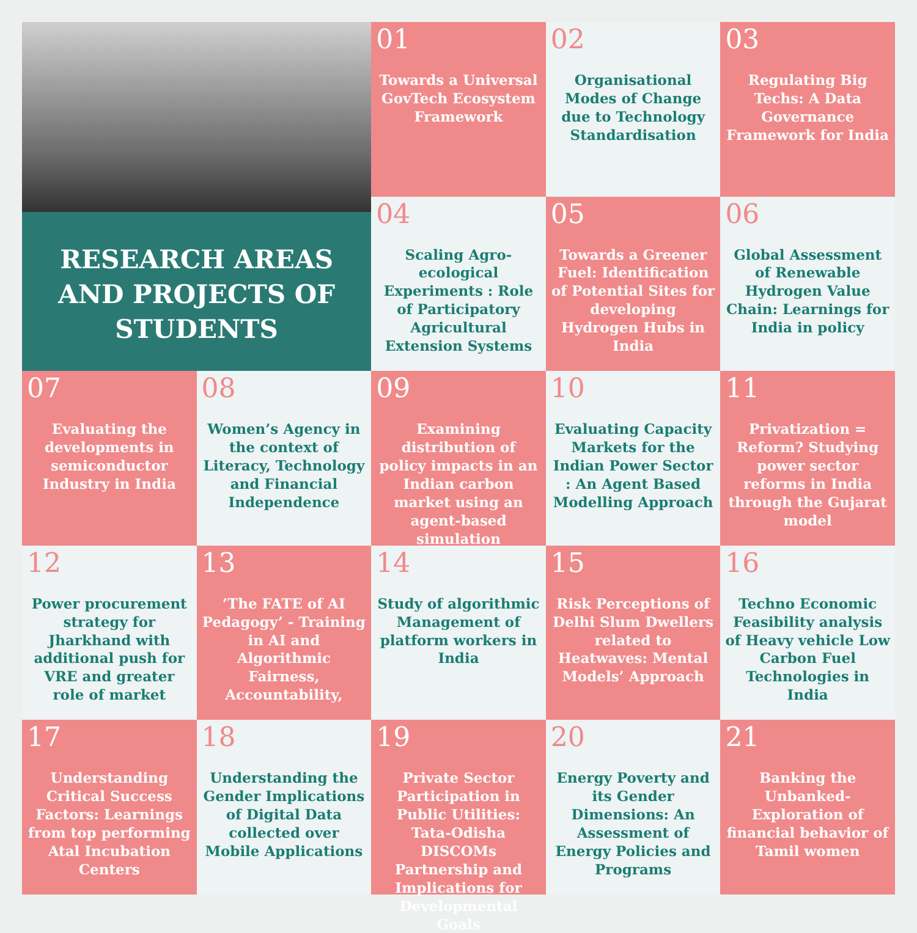RESEARCH AREAS AND PROJECTS OF STUDENTS
01
Towards a Universal GovTech Ecosystem Framework
02
Organisational Modes of Change due to Technology Standardisation
03
Regulating Big Techs: A Data Governance Framework for India
04
Scaling Agro-ecological Experiments : Role of Participatory Agricultural Extension Systems
05
Towards a Greener Fuel: Identification of Potential Sites for developing Hydrogen Hubs in India
06
Global Assessment of Renewable Hydrogen Value Chain: Learnings for India in policy
07
Evaluating the developments in semiconductor Industry in India
08
Women’s Agency in the context of Literacy, Technology and Financial Independence
09
Examining distribution of policy impacts in an Indian carbon market using an agent-based simulation
10
Evaluating Capacity Markets for the Indian Power Sector : An Agent Based Modelling Approach
11
Privatization = Reform? Studying power sector reforms in India through the Gujarat model
12
Power procurement strategy for Jharkhand with additional push for VRE and greater role of market
13
’The FATE of AI Pedagogy’ - Training in AI and Algorithmic Fairness, Accountability,
14
Study of algorithmic Management of platform workers in India
15
Risk Perceptions of Delhi Slum Dwellers related to Heatwaves: Mental Models’ Approach
16
Techno Economic Feasibility analysis of Heavy vehicle Low Carbon Fuel Technologies in India
17
Understanding Critical Success Factors: Learnings from top performing Atal Incubation Centers
18
Understanding the Gender Implications of Digital Data collected over Mobile Applications
19
Private Sector Participation in Public Utilities: Tata-Odisha DISCOMs Partnership and Implications for Developmental Goals
20
Energy Poverty and its Gender Dimensions: An Assessment of Energy Policies and Programs
21
Banking the Unbanked- Exploration of financial behavior of Tamil women